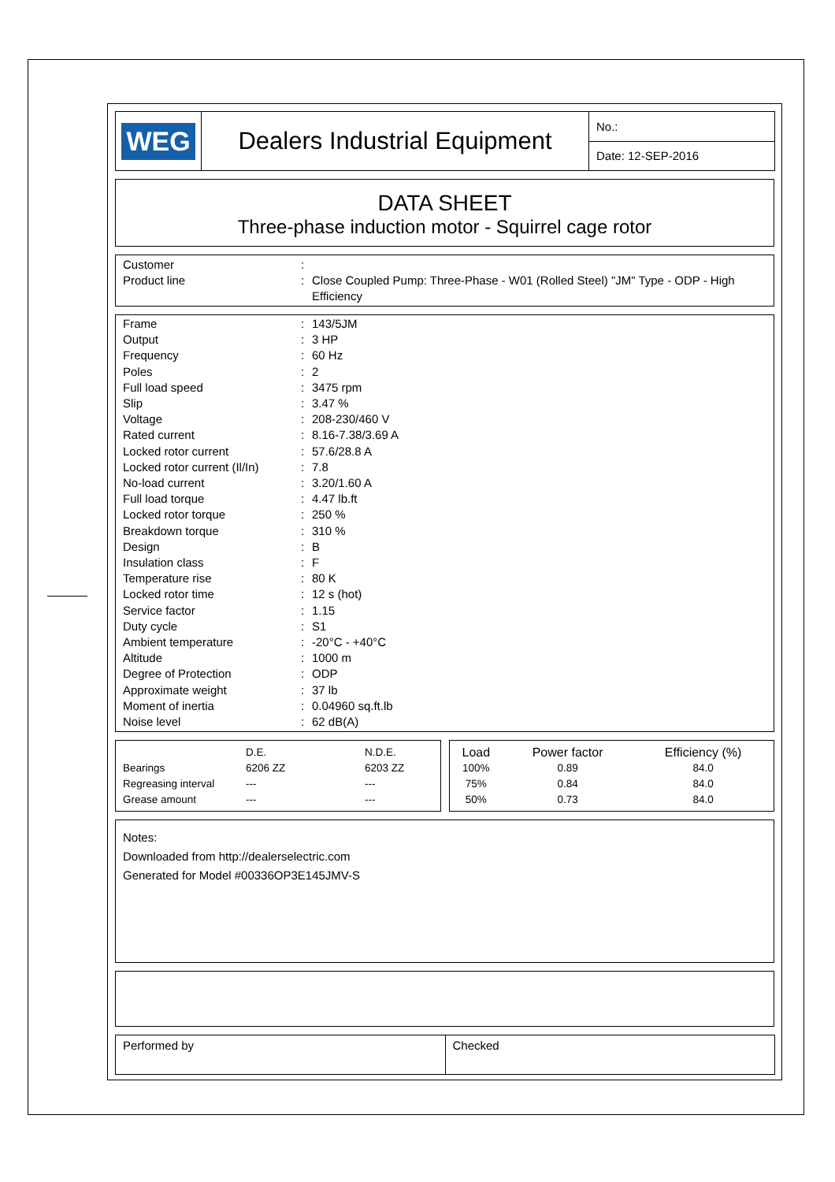| WEG | Dealers Industrial Equipment | No.: |
| | | Date: 12-SEP-2016 |
DATA SHEET
Three-phase induction motor - Squirrel cage rotor
| Customer | : | |
| Product line | : | Close Coupled Pump: Three-Phase - W01 (Rolled Steel) "JM" Type - ODP - High Efficiency |
| Frame | : | 143/5JM |
| Output | : | 3 HP |
| Frequency | : | 60 Hz |
| Poles | : | 2 |
| Full load speed | : | 3475 rpm |
| Slip | : | 3.47 % |
| Voltage | : | 208-230/460 V |
| Rated current | : | 8.16-7.38/3.69 A |
| Locked rotor current | : | 57.6/28.8 A |
| Locked rotor current (Il/In) | : | 7.8 |
| No-load current | : | 3.20/1.60 A |
| Full load torque | : | 4.47 lb.ft |
| Locked rotor torque | : | 250 % |
| Breakdown torque | : | 310 % |
| Design | : | B |
| Insulation class | : | F |
| Temperature rise | : | 80 K |
| Locked rotor time | : | 12 s (hot) |
| Service factor | : | 1.15 |
| Duty cycle | : | S1 |
| Ambient temperature | : | -20°C - +40°C |
| Altitude | : | 1000 m |
| Degree of Protection | : | ODP |
| Approximate weight | : | 37 lb |
| Moment of inertia | : | 0.04960 sq.ft.lb |
| Noise level | : | 62 dB(A) |
| | D.E. | N.D.E. |
| Bearings | 6206 ZZ | 6203 ZZ |
| Regreasing interval | --- | --- |
| Grease amount | --- | --- |
| Load | Power factor | Efficiency (%) |
| --- | --- | --- |
| 100% | 0.89 | 84.0 |
| 75% | 0.84 | 84.0 |
| 50% | 0.73 | 84.0 |
Notes:
Downloaded from http://dealerselectric.com
Generated for Model #00336OP3E145JMV-S
| Performed by | Checked |